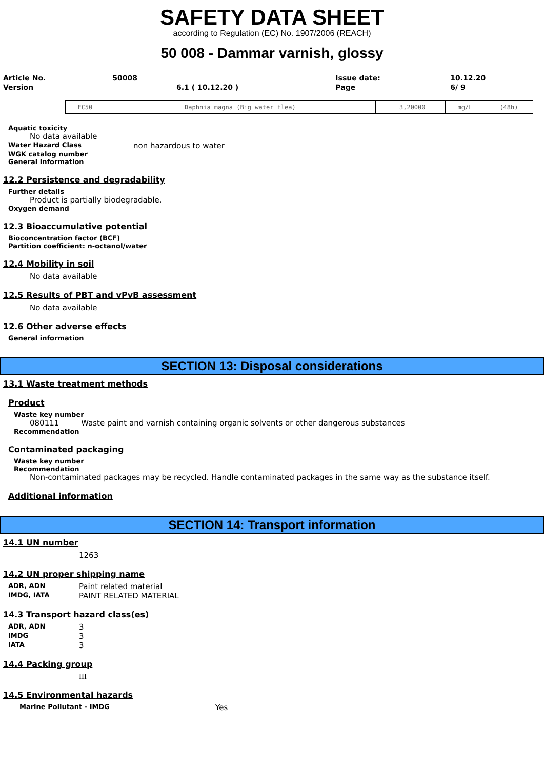SAFETY DATA SHEET
according to Regulation (EC) No. 1907/2006 (REACH)
50 008 - Dammar varnish, glossy
| Article No. | 50008 | | Issue date: | 10.12.20 |
| Version | | 6.1 ( 10.12.20 ) | Page | 6/ 9 |
| EC50 | Daphnia magna (Big water flea) | | 3,20000 | mg/L | (48h) |
Aquatic toxicity
No data available
Water Hazard Class non hazardous to water
WGK catalog number
General information
12.2 Persistence and degradability
Further details
Product is partially biodegradable.
Oxygen demand
12.3 Bioaccumulative potential
Bioconcentration factor (BCF)
Partition coefficient: n-octanol/water
12.4 Mobility in soil
No data available
12.5 Results of PBT and vPvB assessment
No data available
12.6 Other adverse effects
General information
SECTION 13: Disposal considerations
13.1 Waste treatment methods
Product
Waste key number
080111 Waste paint and varnish containing organic solvents or other dangerous substances
Recommendation
Contaminated packaging
Waste key number
Recommendation
Non-contaminated packages may be recycled. Handle contaminated packages in the same way as the substance itself.
Additional information
SECTION 14: Transport information
14.1 UN number
1263
14.2 UN proper shipping name
ADR, ADN Paint related material
IMDG, IATA PAINT RELATED MATERIAL
14.3 Transport hazard class(es)
ADR, ADN 3
IMDG 3
IATA 3
14.4 Packing group
III
14.5 Environmental hazards
Marine Pollutant - IMDG Yes